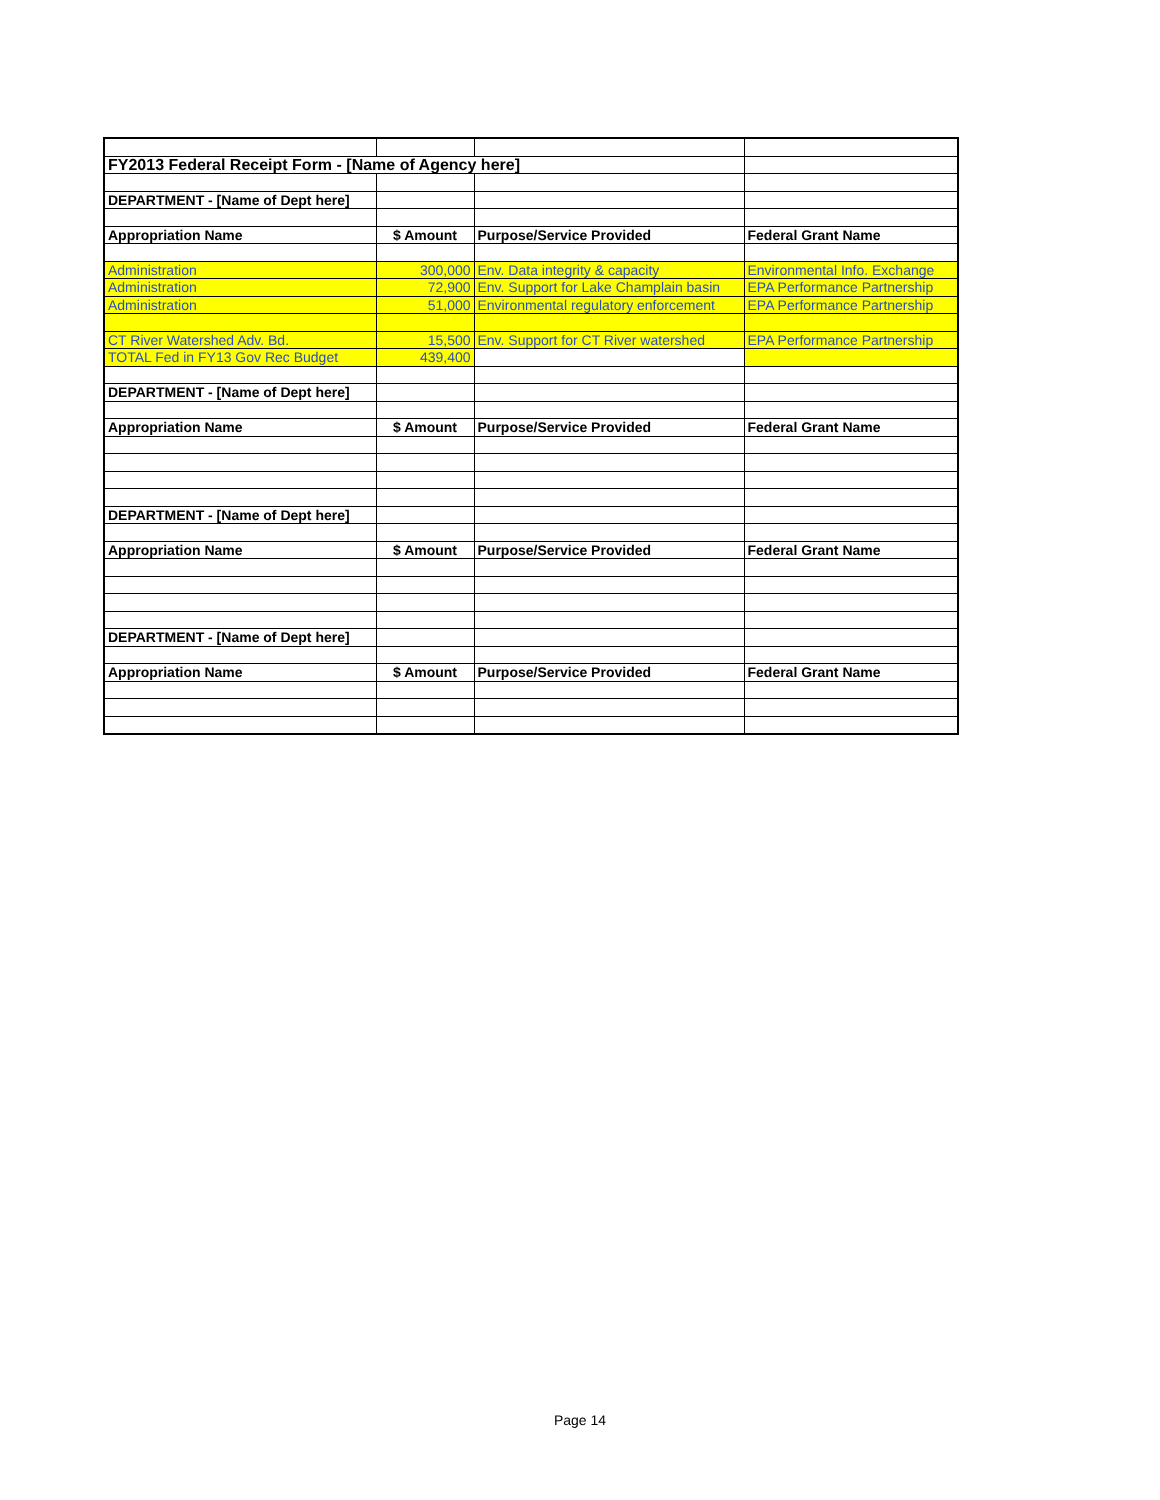| FY2013 Federal Receipt Form - [Name of Agency here] | | | |
| DEPARTMENT - [Name of Dept here] | | | |
| Appropriation Name | $ Amount | Purpose/Service Provided | Federal Grant Name |
| Administration | 300,000 | Env. Data integrity & capacity | Environmental Info. Exchange |
| Administration | 72,900 | Env. Support for Lake Champlain basin | EPA Performance Partnership |
| Administration | 51,000 | Environmental regulatory enforcement | EPA Performance Partnership |
| CT River Watershed Adv. Bd. | 15,500 | Env. Support for CT River watershed | EPA Performance Partnership |
| TOTAL Fed in FY13 Gov Rec Budget | 439,400 | | |
| DEPARTMENT - [Name of Dept here] | | | |
| Appropriation Name | $ Amount | Purpose/Service Provided | Federal Grant Name |
| DEPARTMENT - [Name of Dept here] | | | |
| Appropriation Name | $ Amount | Purpose/Service Provided | Federal Grant Name |
| DEPARTMENT - [Name of Dept here] | | | |
| Appropriation Name | $ Amount | Purpose/Service Provided | Federal Grant Name |
Page 14